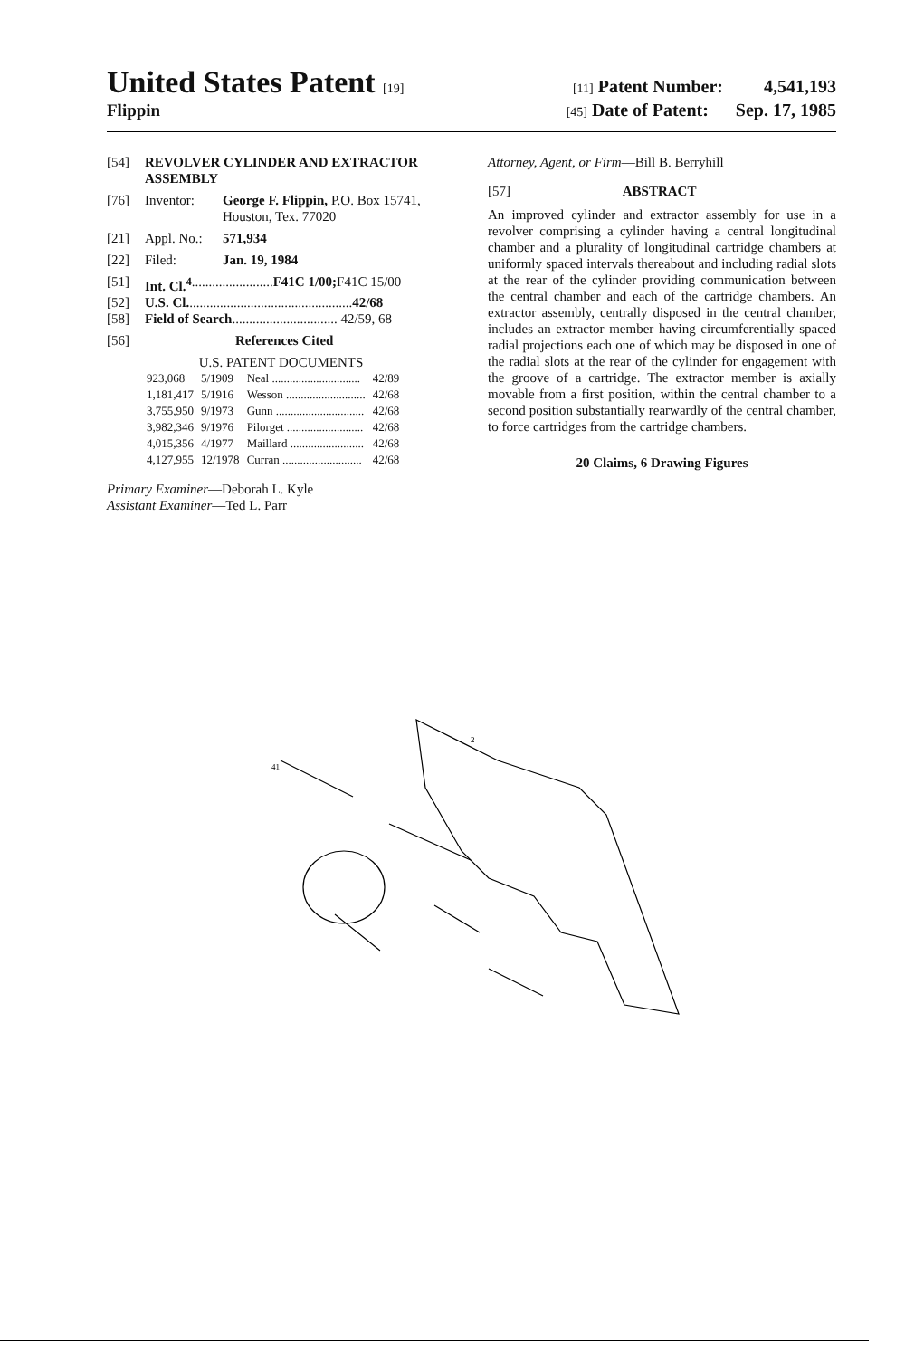United States Patent [19] [11] Patent Number: 4,541,193
Flippin [45] Date of Patent: Sep. 17, 1985
[54] REVOLVER CYLINDER AND EXTRACTOR ASSEMBLY
[76] Inventor: George F. Flippin, P.O. Box 15741, Houston, Tex. 77020
[21] Appl. No.: 571,934
[22] Filed: Jan. 19, 1984
[51] Int. Cl.<sup>4</sup> ........................ F41C 1/00; F41C 15/00
[52] U.S. Cl. ................................................ 42/68
[58] Field of Search ............................... 42/59, 68
[56] References Cited
U.S. PATENT DOCUMENTS
| 923,068 | 5/1909 | Neal .............................. | 42/89 |
| 1,181,417 | 5/1916 | Wesson ........................... | 42/68 |
| 3,755,950 | 9/1973 | Gunn .............................. | 42/68 |
| 3,982,346 | 9/1976 | Pilorget .......................... | 42/68 |
| 4,015,356 | 4/1977 | Maillard ......................... | 42/68 |
| 4,127,955 | 12/1978 | Curran ........................... | 42/68 |
Primary Examiner—Deborah L. Kyle
Assistant Examiner—Ted L. Parr
Attorney, Agent, or Firm—Bill B. Berryhill
[57] ABSTRACT
An improved cylinder and extractor assembly for use in a revolver comprising a cylinder having a central longitudinal chamber and a plurality of longitudinal cartridge chambers at uniformly spaced intervals thereabout and including radial slots at the rear of the cylinder providing communication between the central chamber and each of the cartridge chambers. An extractor assembly, centrally disposed in the central chamber, includes an extractor member having circumferentially spaced radial projections each one of which may be disposed in one of the radial slots at the rear of the cylinder for engagement with the groove of a cartridge. The extractor member is axially movable from a first position, within the central chamber to a second position substantially rearwardly of the central chamber, to force cartridges from the cartridge chambers.
20 Claims, 6 Drawing Figures
41
2